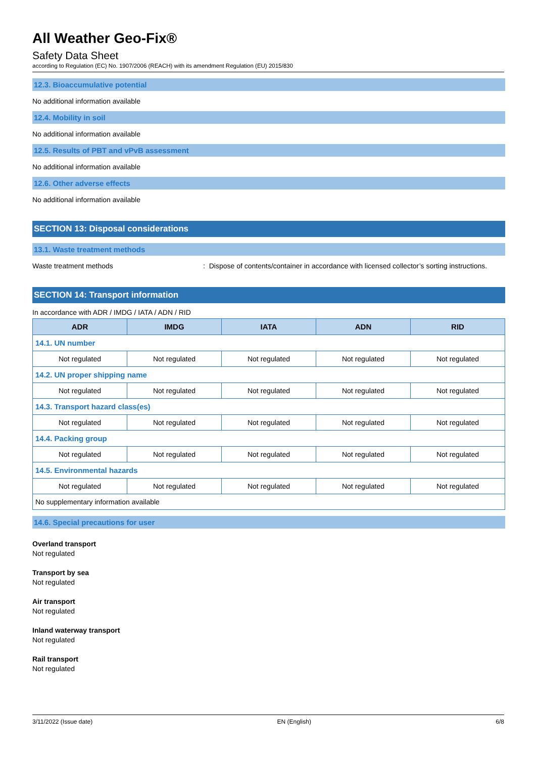All Weather Geo-Fix®
Safety Data Sheet
according to Regulation (EC) No. 1907/2006 (REACH) with its amendment Regulation (EU) 2015/830
12.3. Bioaccumulative potential
No additional information available
12.4. Mobility in soil
No additional information available
12.5. Results of PBT and vPvB assessment
No additional information available
12.6. Other adverse effects
No additional information available
SECTION 13: Disposal considerations
13.1. Waste treatment methods
Waste treatment methods: Dispose of contents/container in accordance with licensed collector’s sorting instructions.
SECTION 14: Transport information
In accordance with ADR / IMDG / IATA / ADN / RID
| ADR | IMDG | IATA | ADN | RID |
| --- | --- | --- | --- | --- |
| 14.1. UN number | | | | |
| Not regulated | Not regulated | Not regulated | Not regulated | Not regulated |
| 14.2. UN proper shipping name | | | | |
| Not regulated | Not regulated | Not regulated | Not regulated | Not regulated |
| 14.3. Transport hazard class(es) | | | | |
| Not regulated | Not regulated | Not regulated | Not regulated | Not regulated |
| 14.4. Packing group | | | | |
| Not regulated | Not regulated | Not regulated | Not regulated | Not regulated |
| 14.5. Environmental hazards | | | | |
| Not regulated | Not regulated | Not regulated | Not regulated | Not regulated |
| No supplementary information available | | | | |
14.6. Special precautions for user
Overland transport
Not regulated
Transport by sea
Not regulated
Air transport
Not regulated
Inland waterway transport
Not regulated
Rail transport
Not regulated
3/11/2022 (Issue date) EN (English) 6/8